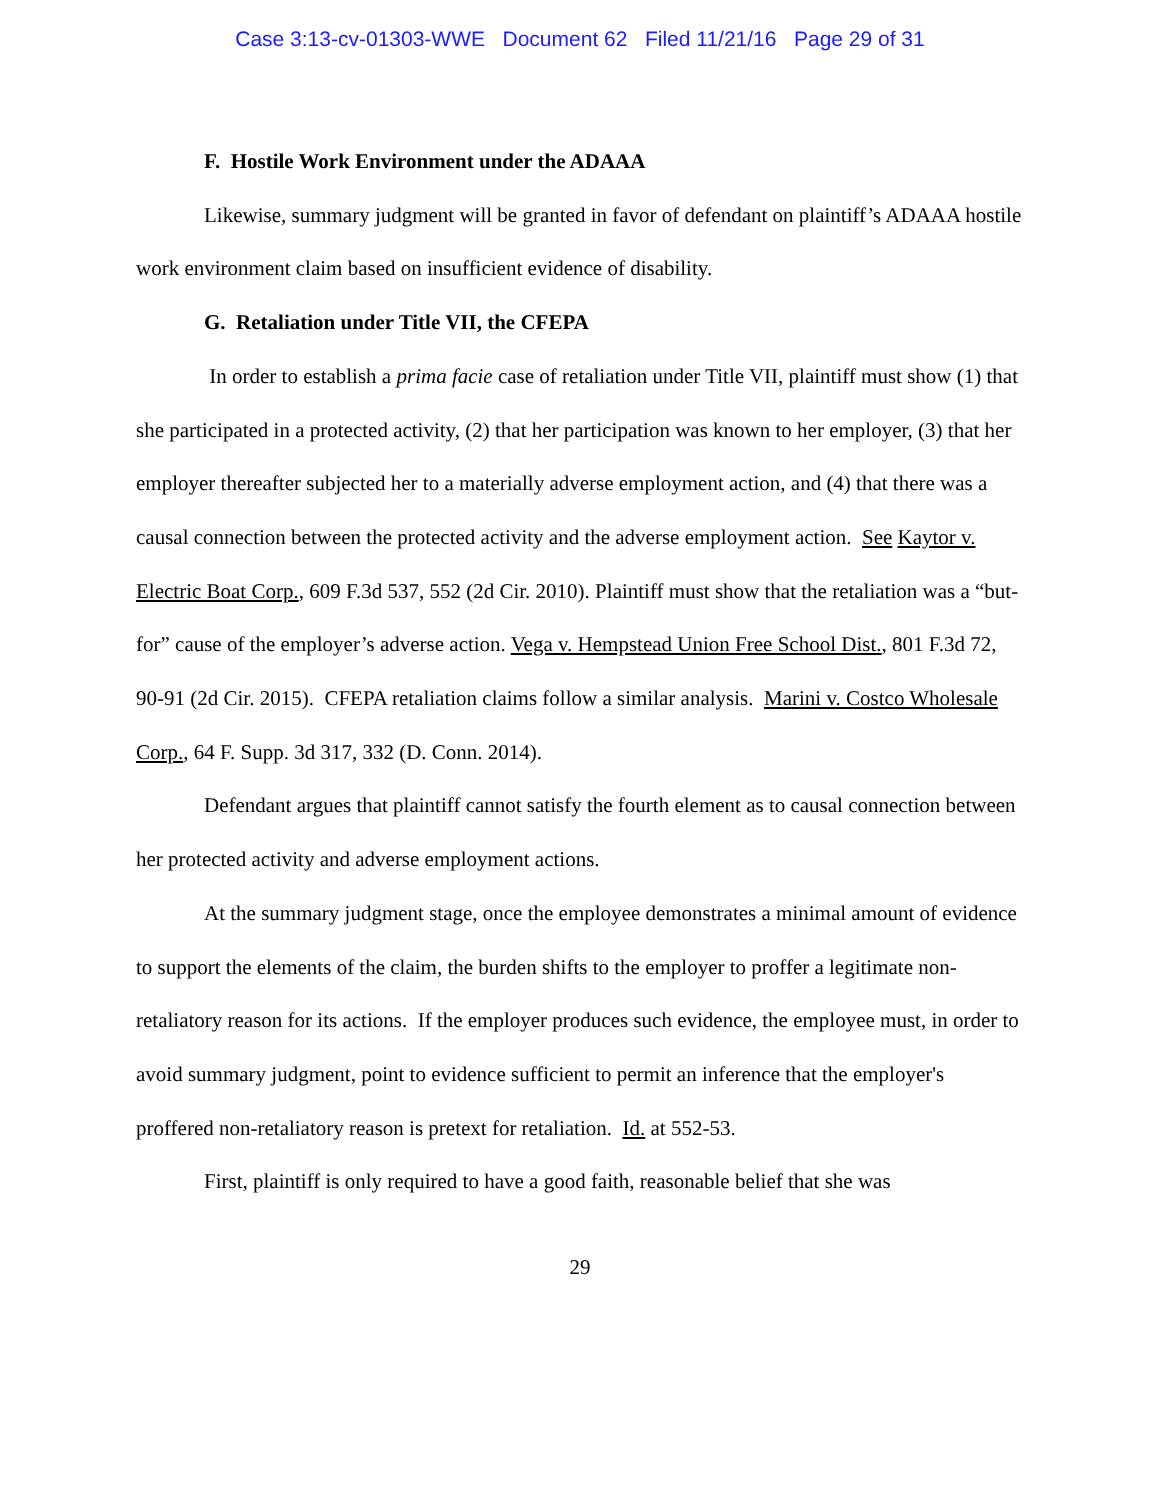Case 3:13-cv-01303-WWE Document 62 Filed 11/21/16 Page 29 of 31
F. Hostile Work Environment under the ADAAA
Likewise, summary judgment will be granted in favor of defendant on plaintiff’s ADAAA hostile work environment claim based on insufficient evidence of disability.
G. Retaliation under Title VII, the CFEPA
In order to establish a prima facie case of retaliation under Title VII, plaintiff must show (1) that she participated in a protected activity, (2) that her participation was known to her employer, (3) that her employer thereafter subjected her to a materially adverse employment action, and (4) that there was a causal connection between the protected activity and the adverse employment action. See Kaytor v. Electric Boat Corp., 609 F.3d 537, 552 (2d Cir. 2010). Plaintiff must show that the retaliation was a “but-for” cause of the employer’s adverse action. Vega v. Hempstead Union Free School Dist., 801 F.3d 72, 90-91 (2d Cir. 2015). CFEPA retaliation claims follow a similar analysis. Marini v. Costco Wholesale Corp., 64 F. Supp. 3d 317, 332 (D. Conn. 2014).
Defendant argues that plaintiff cannot satisfy the fourth element as to causal connection between her protected activity and adverse employment actions.
At the summary judgment stage, once the employee demonstrates a minimal amount of evidence to support the elements of the claim, the burden shifts to the employer to proffer a legitimate non-retaliatory reason for its actions. If the employer produces such evidence, the employee must, in order to avoid summary judgment, point to evidence sufficient to permit an inference that the employer's proffered non-retaliatory reason is pretext for retaliation. Id. at 552-53.
First, plaintiff is only required to have a good faith, reasonable belief that she was
29